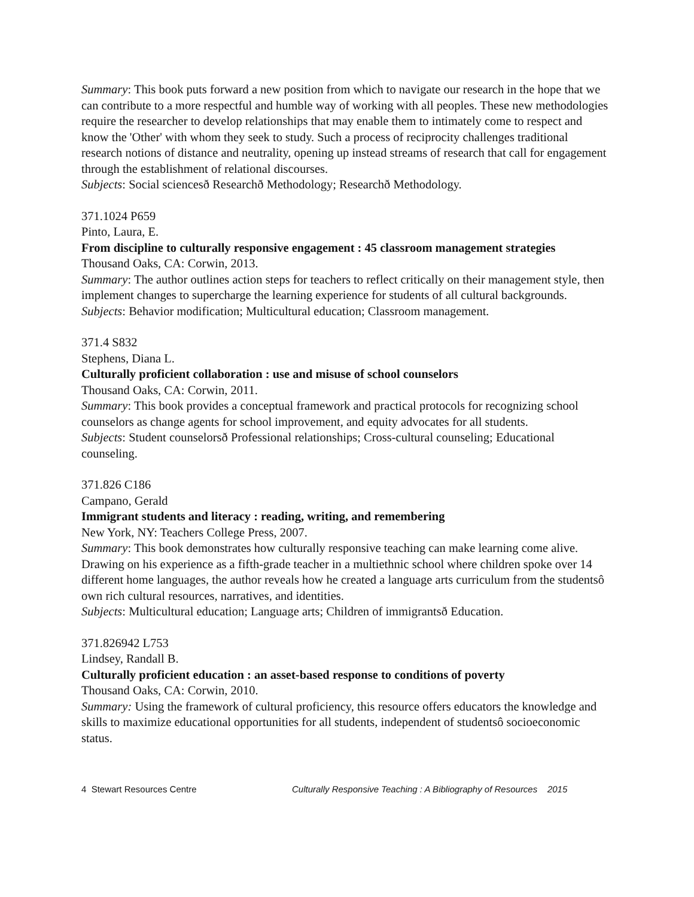Summary: This book puts forward a new position from which to navigate our research in the hope that we can contribute to a more respectful and humble way of working with all peoples. These new methodologies require the researcher to develop relationships that may enable them to intimately come to respect and know the 'Other' with whom they seek to study. Such a process of reciprocity challenges traditional research notions of distance and neutrality, opening up instead streams of research that call for engagement through the establishment of relational discourses.
Subjects: Social sciencesð Researchð Methodology; Researchð Methodology.
371.1024 P659
Pinto, Laura, E.
From discipline to culturally responsive engagement : 45 classroom management strategies
Thousand Oaks, CA: Corwin, 2013.
Summary: The author outlines action steps for teachers to reflect critically on their management style, then implement changes to supercharge the learning experience for students of all cultural backgrounds.
Subjects: Behavior modification; Multicultural education; Classroom management.
371.4 S832
Stephens, Diana L.
Culturally proficient collaboration : use and misuse of school counselors
Thousand Oaks, CA: Corwin, 2011.
Summary: This book provides a conceptual framework and practical protocols for recognizing school counselors as change agents for school improvement, and equity advocates for all students.
Subjects: Student counselorsð Professional relationships; Cross-cultural counseling; Educational counseling.
371.826 C186
Campano, Gerald
Immigrant students and literacy : reading, writing, and remembering
New York, NY: Teachers College Press, 2007.
Summary: This book demonstrates how culturally responsive teaching can make learning come alive. Drawing on his experience as a fifth-grade teacher in a multiethnic school where children spoke over 14 different home languages, the author reveals how he created a language arts curriculum from the studentsô own rich cultural resources, narratives, and identities.
Subjects: Multicultural education; Language arts; Children of immigrantsð Education.
371.826942 L753
Lindsey, Randall B.
Culturally proficient education : an asset-based response to conditions of poverty
Thousand Oaks, CA: Corwin, 2010.
Summary: Using the framework of cultural proficiency, this resource offers educators the knowledge and skills to maximize educational opportunities for all students, independent of studentsô socioeconomic status.
4 Stewart Resources Centre Culturally Responsive Teaching : A Bibliography of Resources 2015